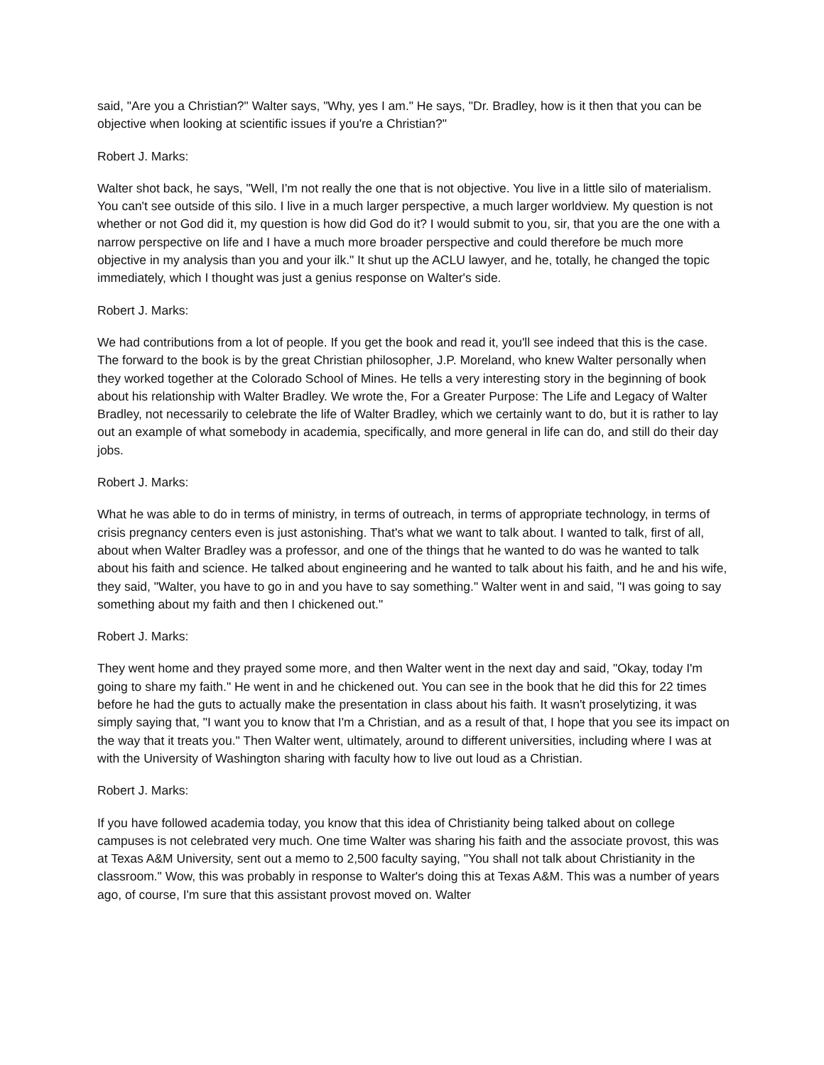said, "Are you a Christian?" Walter says, "Why, yes I am." He says, "Dr. Bradley, how is it then that you can be objective when looking at scientific issues if you're a Christian?"
Robert J. Marks:
Walter shot back, he says, "Well, I'm not really the one that is not objective. You live in a little silo of materialism. You can't see outside of this silo. I live in a much larger perspective, a much larger worldview. My question is not whether or not God did it, my question is how did God do it? I would submit to you, sir, that you are the one with a narrow perspective on life and I have a much more broader perspective and could therefore be much more objective in my analysis than you and your ilk." It shut up the ACLU lawyer, and he, totally, he changed the topic immediately, which I thought was just a genius response on Walter's side.
Robert J. Marks:
We had contributions from a lot of people. If you get the book and read it, you'll see indeed that this is the case. The forward to the book is by the great Christian philosopher, J.P. Moreland, who knew Walter personally when they worked together at the Colorado School of Mines. He tells a very interesting story in the beginning of book about his relationship with Walter Bradley. We wrote the, For a Greater Purpose: The Life and Legacy of Walter Bradley, not necessarily to celebrate the life of Walter Bradley, which we certainly want to do, but it is rather to lay out an example of what somebody in academia, specifically, and more general in life can do, and still do their day jobs.
Robert J. Marks:
What he was able to do in terms of ministry, in terms of outreach, in terms of appropriate technology, in terms of crisis pregnancy centers even is just astonishing. That's what we want to talk about. I wanted to talk, first of all, about when Walter Bradley was a professor, and one of the things that he wanted to do was he wanted to talk about his faith and science. He talked about engineering and he wanted to talk about his faith, and he and his wife, they said, "Walter, you have to go in and you have to say something." Walter went in and said, "I was going to say something about my faith and then I chickened out."
Robert J. Marks:
They went home and they prayed some more, and then Walter went in the next day and said, "Okay, today I'm going to share my faith." He went in and he chickened out. You can see in the book that he did this for 22 times before he had the guts to actually make the presentation in class about his faith. It wasn't proselytizing, it was simply saying that, "I want you to know that I'm a Christian, and as a result of that, I hope that you see its impact on the way that it treats you." Then Walter went, ultimately, around to different universities, including where I was at with the University of Washington sharing with faculty how to live out loud as a Christian.
Robert J. Marks:
If you have followed academia today, you know that this idea of Christianity being talked about on college campuses is not celebrated very much. One time Walter was sharing his faith and the associate provost, this was at Texas A&M University, sent out a memo to 2,500 faculty saying, "You shall not talk about Christianity in the classroom." Wow, this was probably in response to Walter's doing this at Texas A&M. This was a number of years ago, of course, I'm sure that this assistant provost moved on. Walter